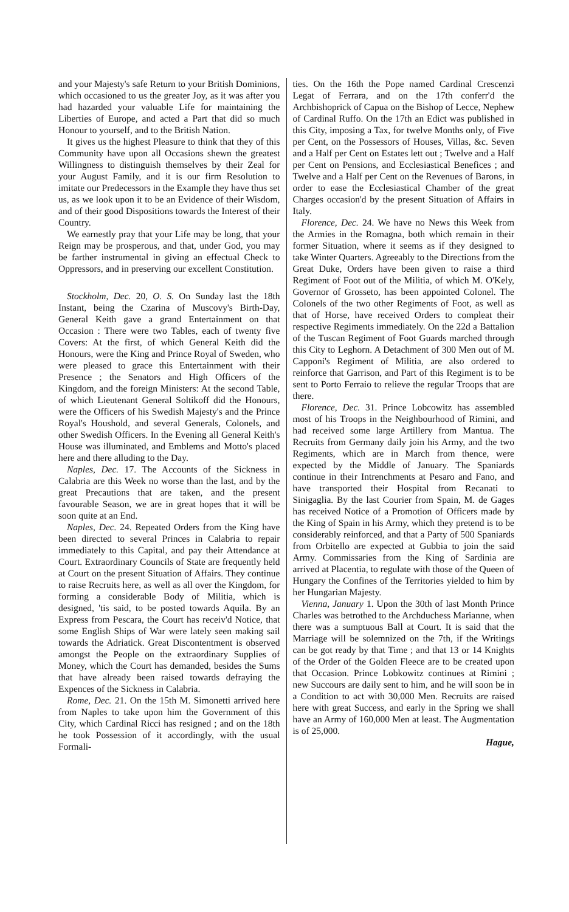and your Majesty's safe Return to your British Dominions, which occasioned to us the greater Joy, as it was after you had hazarded your valuable Life for maintaining the Liberties of Europe, and acted a Part that did so much Honour to yourself, and to the British Nation.
It gives us the highest Pleasure to think that they of this Community have upon all Occasions shewn the greatest Willingness to distinguish themselves by their Zeal for your August Family, and it is our firm Resolution to imitate our Predecessors in the Example they have thus set us, as we look upon it to be an Evidence of their Wisdom, and of their good Dispositions towards the Interest of their Country.
We earnestly pray that your Life may be long, that your Reign may be prosperous, and that, under God, you may be farther instrumental in giving an effectual Check to Oppressors, and in preserving our excellent Constitution.
Stockholm, Dec. 20, O. S. On Sunday last the 18th Instant, being the Czarina of Muscovy's Birth-Day, General Keith gave a grand Entertainment on that Occasion : There were two Tables, each of twenty five Covers: At the first, of which General Keith did the Honours, were the King and Prince Royal of Sweden, who were pleased to grace this Entertainment with their Presence ; the Senators and High Officers of the Kingdom, and the foreign Ministers: At the second Table, of which Lieutenant General Soltikoff did the Honours, were the Officers of his Swedish Majesty's and the Prince Royal's Houshold, and several Generals, Colonels, and other Swedish Officers. In the Evening all General Keith's House was illuminated, and Emblems and Motto's placed here and there alluding to the Day.
Naples, Dec. 17. The Accounts of the Sickness in Calabria are this Week no worse than the last, and by the great Precautions that are taken, and the present favourable Season, we are in great hopes that it will be soon quite at an End.
Naples, Dec. 24. Repeated Orders from the King have been directed to several Princes in Calabria to repair immediately to this Capital, and pay their Attendance at Court. Extraordinary Councils of State are frequently held at Court on the present Situation of Affairs. They continue to raise Recruits here, as well as all over the Kingdom, for forming a considerable Body of Militia, which is designed, 'tis said, to be posted towards Aquila. By an Express from Pescara, the Court has receiv'd Notice, that some English Ships of War were lately seen making sail towards the Adriatick. Great Discontentment is observed amongst the People on the extraordinary Supplies of Money, which the Court has demanded, besides the Sums that have already been raised towards defraying the Expences of the Sickness in Calabria.
Rome, Dec. 21. On the 15th M. Simonetti arrived here from Naples to take upon him the Government of this City, which Cardinal Ricci has resigned ; and on the 18th he took Possession of it accordingly, with the usual Formali-
ties. On the 16th the Pope named Cardinal Crescenzi Legat of Ferrara, and on the 17th conferr'd the Archbishoprick of Capua on the Bishop of Lecce, Nephew of Cardinal Ruffo. On the 17th an Edict was published in this City, imposing a Tax, for twelve Months only, of Five per Cent, on the Possessors of Houses, Villas, &c. Seven and a Half per Cent on Estates lett out ; Twelve and a Half per Cent on Pensions, and Ecclesiastical Benefices ; and Twelve and a Half per Cent on the Revenues of Barons, in order to ease the Ecclesiastical Chamber of the great Charges occasion'd by the present Situation of Affairs in Italy.
Florence, Dec. 24. We have no News this Week from the Armies in the Romagna, both which remain in their former Situation, where it seems as if they designed to take Winter Quarters. Agreeably to the Directions from the Great Duke, Orders have been given to raise a third Regiment of Foot out of the Militia, of which M. O'Kely, Governor of Grosseto, has been appointed Colonel. The Colonels of the two other Regiments of Foot, as well as that of Horse, have received Orders to compleat their respective Regiments immediately. On the 22d a Battalion of the Tuscan Regiment of Foot Guards marched through this City to Leghorn. A Detachment of 300 Men out of M. Capponi's Regiment of Militia, are also ordered to reinforce that Garrison, and Part of this Regiment is to be sent to Porto Ferraio to relieve the regular Troops that are there.
Florence, Dec. 31. Prince Lobcowitz has assembled most of his Troops in the Neighbourhood of Rimini, and had received some large Artillery from Mantua. The Recruits from Germany daily join his Army, and the two Regiments, which are in March from thence, were expected by the Middle of January. The Spaniards continue in their Intrenchments at Pesaro and Fano, and have transported their Hospital from Recanati to Sinigaglia. By the last Courier from Spain, M. de Gages has received Notice of a Promotion of Officers made by the King of Spain in his Army, which they pretend is to be considerably reinforced, and that a Party of 500 Spaniards from Orbitello are expected at Gubbia to join the said Army. Commissaries from the King of Sardinia are arrived at Placentia, to regulate with those of the Queen of Hungary the Confines of the Territories yielded to him by her Hungarian Majesty.
Vienna, January 1. Upon the 30th of last Month Prince Charles was betrothed to the Archduchess Marianne, when there was a sumptuous Ball at Court. It is said that the Marriage will be solemnized on the 7th, if the Writings can be got ready by that Time ; and that 13 or 14 Knights of the Order of the Golden Fleece are to be created upon that Occasion. Prince Lobkowitz continues at Rimini ; new Succours are daily sent to him, and he will soon be in a Condition to act with 30,000 Men. Recruits are raised here with great Success, and early in the Spring we shall have an Army of 160,000 Men at least. The Augmentation is of 25,000.
Hague,